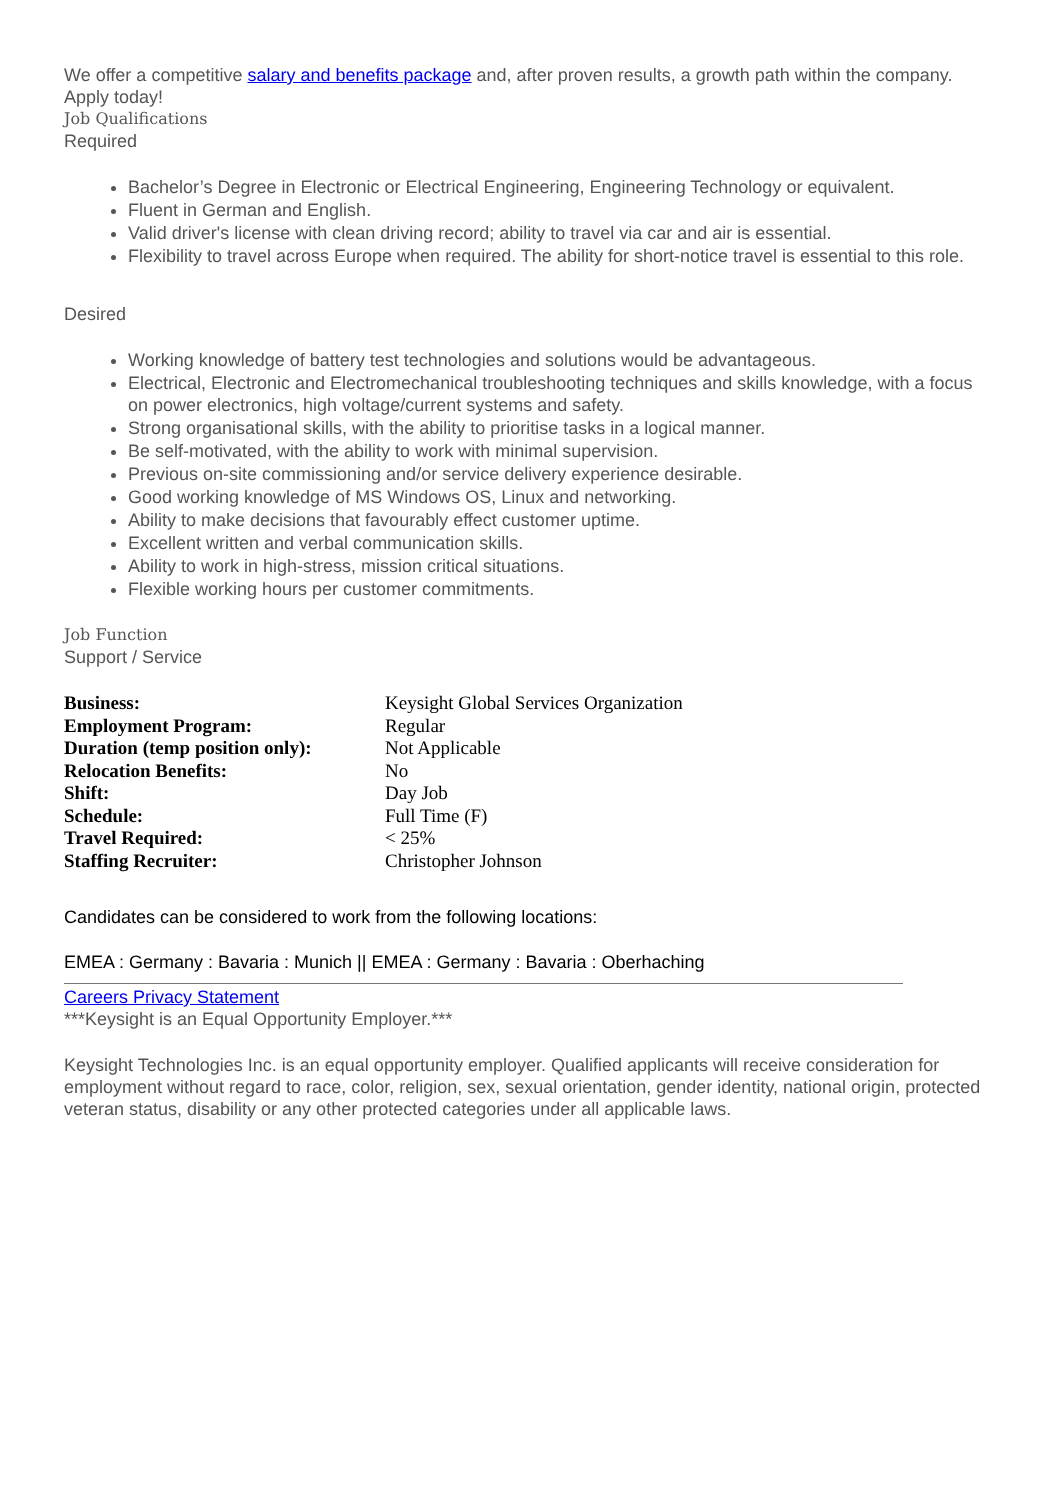We offer a competitive salary and benefits package and, after proven results, a growth path within the company. Apply today!
Job Qualifications
Required
Bachelor’s Degree in Electronic or Electrical Engineering, Engineering Technology or equivalent.
Fluent in German and English.
Valid driver's license with clean driving record; ability to travel via car and air is essential.
Flexibility to travel across Europe when required. The ability for short-notice travel is essential to this role.
Desired
Working knowledge of battery test technologies and solutions would be advantageous.
Electrical, Electronic and Electromechanical troubleshooting techniques and skills knowledge, with a focus on power electronics, high voltage/current systems and safety.
Strong organisational skills, with the ability to prioritise tasks in a logical manner.
Be self-motivated, with the ability to work with minimal supervision.
Previous on-site commissioning and/or service delivery experience desirable.
Good working knowledge of MS Windows OS, Linux and networking.
Ability to make decisions that favourably effect customer uptime.
Excellent written and verbal communication skills.
Ability to work in high-stress, mission critical situations.
Flexible working hours per customer commitments.
Job Function
Support / Service
| Business: | Keysight Global Services Organization |
| Employment Program: | Regular |
| Duration (temp position only): | Not Applicable |
| Relocation Benefits: | No |
| Shift: | Day Job |
| Schedule: | Full Time (F) |
| Travel Required: | < 25% |
| Staffing Recruiter: | Christopher Johnson |
Candidates can be considered to work from the following locations:
EMEA : Germany : Bavaria : Munich || EMEA : Germany : Bavaria : Oberhaching
Careers Privacy Statement
***Keysight is an Equal Opportunity Employer.***
Keysight Technologies Inc. is an equal opportunity employer. Qualified applicants will receive consideration for employment without regard to race, color, religion, sex, sexual orientation, gender identity, national origin, protected veteran status, disability or any other protected categories under all applicable laws.